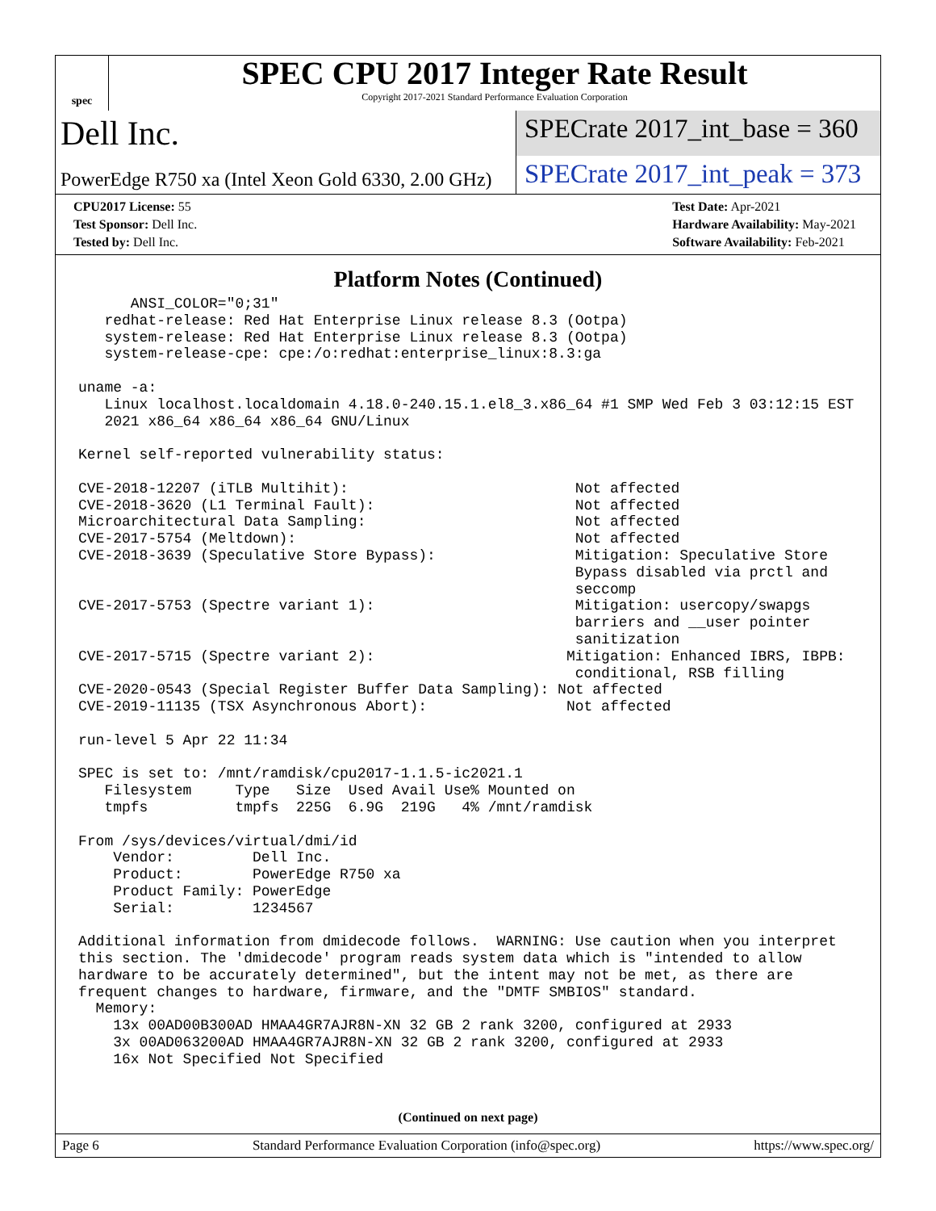spec
SPEC CPU 2017 Integer Rate Result
Copyright 2017-2021 Standard Performance Evaluation Corporation
Dell Inc.
SPECrate 2017_int_base = 360
PowerEdge R750 xa (Intel Xeon Gold 6330, 2.00 GHz)
SPECrate 2017_int_peak = 373
CPU2017 License: 55
Test Sponsor: Dell Inc.
Tested by: Dell Inc.
Test Date: Apr-2021
Hardware Availability: May-2021
Software Availability: Feb-2021
Platform Notes (Continued)
      ANSI_COLOR="0;31"
   redhat-release: Red Hat Enterprise Linux release 8.3 (Ootpa)
   system-release: Red Hat Enterprise Linux release 8.3 (Ootpa)
   system-release-cpe: cpe:/o:redhat:enterprise_linux:8.3:ga

uname -a:
   Linux localhost.localdomain 4.18.0-240.15.1.el8_3.x86_64 #1 SMP Wed Feb 3 03:12:15 EST
   2021 x86_64 x86_64 x86_64 GNU/Linux

Kernel self-reported vulnerability status:

CVE-2018-12207 (iTLB Multihit):                          Not affected
CVE-2018-3620 (L1 Terminal Fault):                       Not affected
Microarchitectural Data Sampling:                        Not affected
CVE-2017-5754 (Meltdown):                                Not affected
CVE-2018-3639 (Speculative Store Bypass):                Mitigation: Speculative Store
                                                         Bypass disabled via prctl and
                                                         seccomp
CVE-2017-5753 (Spectre variant 1):                       Mitigation: usercopy/swapgs
                                                         barriers and __user pointer
                                                         sanitization
CVE-2017-5715 (Spectre variant 2):                      Mitigation: Enhanced IBRS, IBPB:
                                                         conditional, RSB filling
CVE-2020-0543 (Special Register Buffer Data Sampling): Not affected
CVE-2019-11135 (TSX Asynchronous Abort):                Not affected

run-level 5 Apr 22 11:34

SPEC is set to: /mnt/ramdisk/cpu2017-1.1.5-ic2021.1
   Filesystem     Type   Size  Used Avail Use% Mounted on
   tmpfs          tmpfs  225G  6.9G  219G   4% /mnt/ramdisk

From /sys/devices/virtual/dmi/id
    Vendor:         Dell Inc.
    Product:        PowerEdge R750 xa
    Product Family: PowerEdge
    Serial:         1234567

Additional information from dmidecode follows.  WARNING: Use caution when you interpret
this section. The 'dmidecode' program reads system data which is "intended to allow
hardware to be accurately determined", but the intent may not be met, as there are
frequent changes to hardware, firmware, and the "DMTF SMBIOS" standard.
  Memory:
    13x 00AD00B300AD HMAA4GR7AJR8N-XN 32 GB 2 rank 3200, configured at 2933
    3x 00AD063200AD HMAA4GR7AJR8N-XN 32 GB 2 rank 3200, configured at 2933
    16x Not Specified Not Specified
(Continued on next page)
Page 6 Standard Performance Evaluation Corporation (info@spec.org) https://www.spec.org/